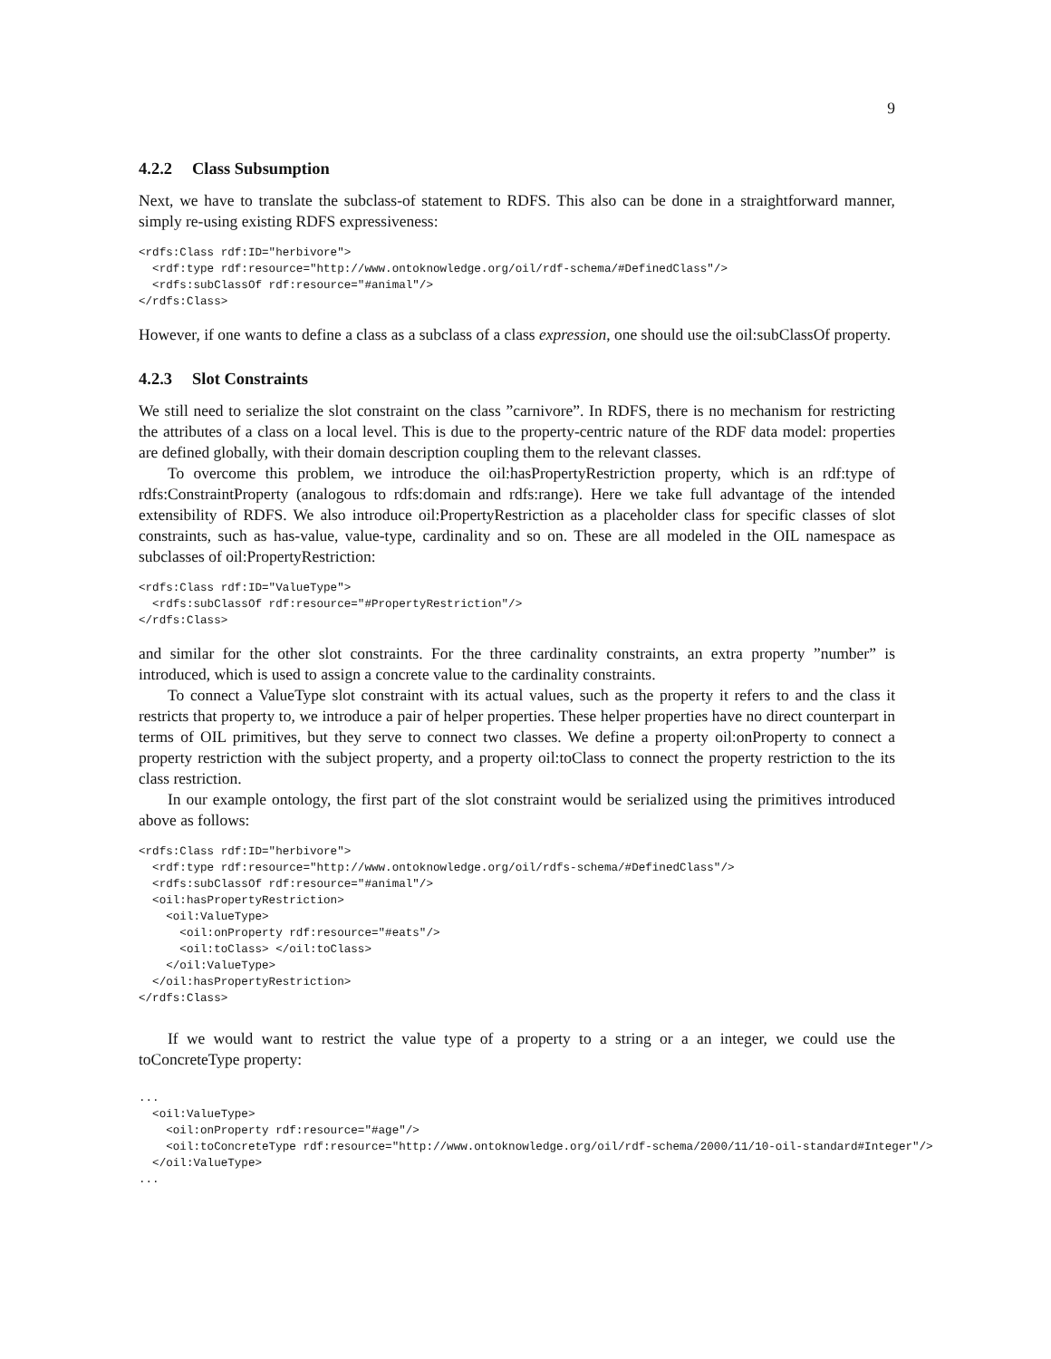9
4.2.2 Class Subsumption
Next, we have to translate the subclass-of statement to RDFS. This also can be done in a straightforward manner, simply re-using existing RDFS expressiveness:
<rdfs:Class rdf:ID="herbivore">
  <rdf:type rdf:resource="http://www.ontoknowledge.org/oil/rdf-schema/#DefinedClass"/>
  <rdfs:subClassOf rdf:resource="#animal"/>
</rdfs:Class>
However, if one wants to define a class as a subclass of a class expression, one should use the oil:subClassOf property.
4.2.3 Slot Constraints
We still need to serialize the slot constraint on the class ”carnivore”. In RDFS, there is no mechanism for restricting the attributes of a class on a local level. This is due to the property-centric nature of the RDF data model: properties are defined globally, with their domain description coupling them to the relevant classes.
To overcome this problem, we introduce the oil:hasPropertyRestriction property, which is an rdf:type of rdfs:ConstraintProperty (analogous to rdfs:domain and rdfs:range). Here we take full advantage of the intended extensibility of RDFS. We also introduce oil:PropertyRestriction as a placeholder class for specific classes of slot constraints, such as has-value, value-type, cardinality and so on. These are all modeled in the OIL namespace as subclasses of oil:PropertyRestriction:
<rdfs:Class rdf:ID="ValueType">
  <rdfs:subClassOf rdf:resource="#PropertyRestriction"/>
</rdfs:Class>
and similar for the other slot constraints. For the three cardinality constraints, an extra property ”number” is introduced, which is used to assign a concrete value to the cardinality constraints.
To connect a ValueType slot constraint with its actual values, such as the property it refers to and the class it restricts that property to, we introduce a pair of helper properties. These helper properties have no direct counterpart in terms of OIL primitives, but they serve to connect two classes. We define a property oil:onProperty to connect a property restriction with the subject property, and a property oil:toClass to connect the property restriction to the its class restriction.
In our example ontology, the first part of the slot constraint would be serialized using the primitives introduced above as follows:
<rdfs:Class rdf:ID="herbivore">
  <rdf:type rdf:resource="http://www.ontoknowledge.org/oil/rdfs-schema/#DefinedClass"/>
  <rdfs:subClassOf rdf:resource="#animal"/>
  <oil:hasPropertyRestriction>
    <oil:ValueType>
      <oil:onProperty rdf:resource="#eats"/>
      <oil:toClass> </oil:toClass>
    </oil:ValueType>
  </oil:hasPropertyRestriction>
</rdfs:Class>
If we would want to restrict the value type of a property to a string or a an integer, we could use the toConcreteType property:
...
  <oil:ValueType>
    <oil:onProperty rdf:resource="#age"/>
    <oil:toConcreteType rdf:resource="http://www.ontoknowledge.org/oil/rdf-schema/2000/11/10-oil-standard#Integer"/>
  </oil:ValueType>
...